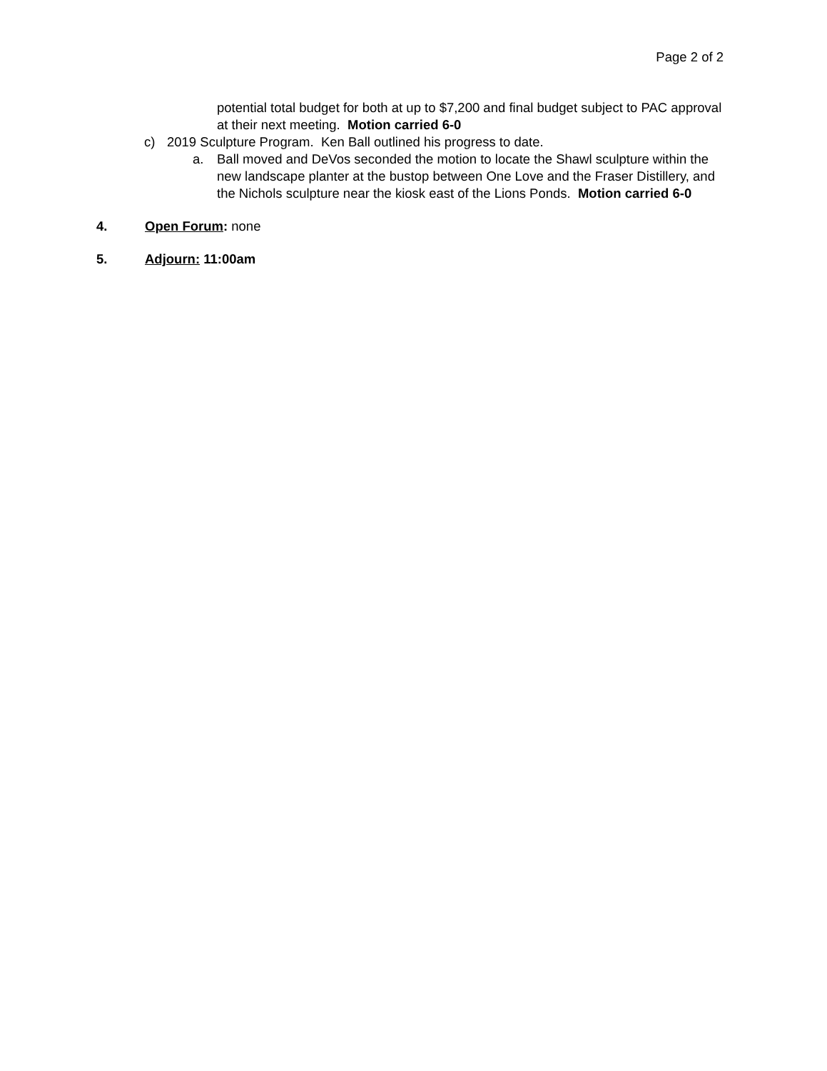Page 2 of 2
potential total budget for both at up to $7,200 and final budget subject to PAC approval at their next meeting. Motion carried 6-0
c) 2019 Sculpture Program. Ken Ball outlined his progress to date.
a. Ball moved and DeVos seconded the motion to locate the Shawl sculpture within the new landscape planter at the bustop between One Love and the Fraser Distillery, and the Nichols sculpture near the kiosk east of the Lions Ponds. Motion carried 6-0
4. Open Forum: none
5. Adjourn: 11:00am